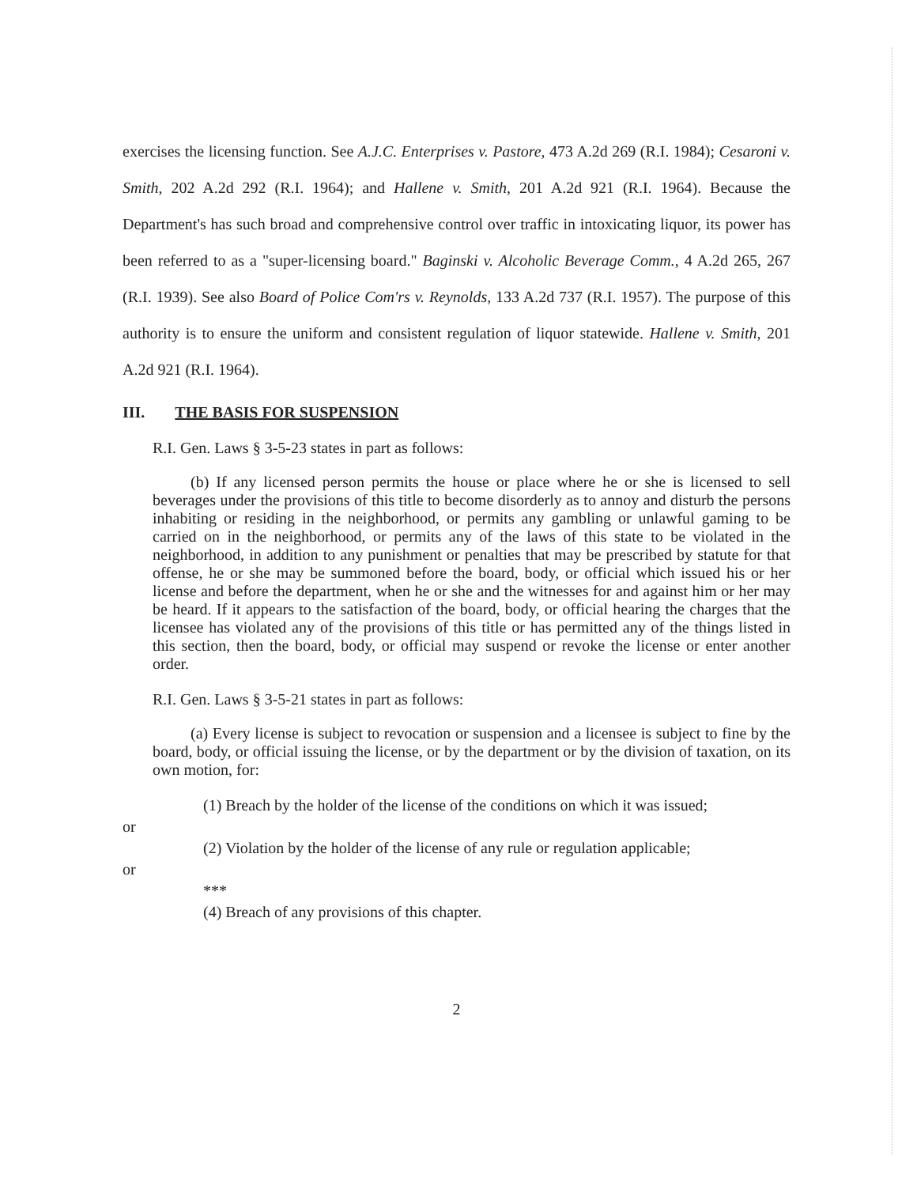exercises the licensing function. See A.J.C. Enterprises v. Pastore, 473 A.2d 269 (R.I. 1984); Cesaroni v. Smith, 202 A.2d 292 (R.I. 1964); and Hallene v. Smith, 201 A.2d 921 (R.I. 1964). Because the Department's has such broad and comprehensive control over traffic in intoxicating liquor, its power has been referred to as a "super-licensing board." Baginski v. Alcoholic Beverage Comm., 4 A.2d 265, 267 (R.I. 1939). See also Board of Police Com'rs v. Reynolds, 133 A.2d 737 (R.I. 1957). The purpose of this authority is to ensure the uniform and consistent regulation of liquor statewide. Hallene v. Smith, 201 A.2d 921 (R.I. 1964).
III. THE BASIS FOR SUSPENSION
R.I. Gen. Laws § 3-5-23 states in part as follows:
(b) If any licensed person permits the house or place where he or she is licensed to sell beverages under the provisions of this title to become disorderly as to annoy and disturb the persons inhabiting or residing in the neighborhood, or permits any gambling or unlawful gaming to be carried on in the neighborhood, or permits any of the laws of this state to be violated in the neighborhood, in addition to any punishment or penalties that may be prescribed by statute for that offense, he or she may be summoned before the board, body, or official which issued his or her license and before the department, when he or she and the witnesses for and against him or her may be heard. If it appears to the satisfaction of the board, body, or official hearing the charges that the licensee has violated any of the provisions of this title or has permitted any of the things listed in this section, then the board, body, or official may suspend or revoke the license or enter another order.
R.I. Gen. Laws § 3-5-21 states in part as follows:
(a) Every license is subject to revocation or suspension and a licensee is subject to fine by the board, body, or official issuing the license, or by the department or by the division of taxation, on its own motion, for:
(1) Breach by the holder of the license of the conditions on which it was issued;
or
(2) Violation by the holder of the license of any rule or regulation applicable;
or
***
(4) Breach of any provisions of this chapter.
2